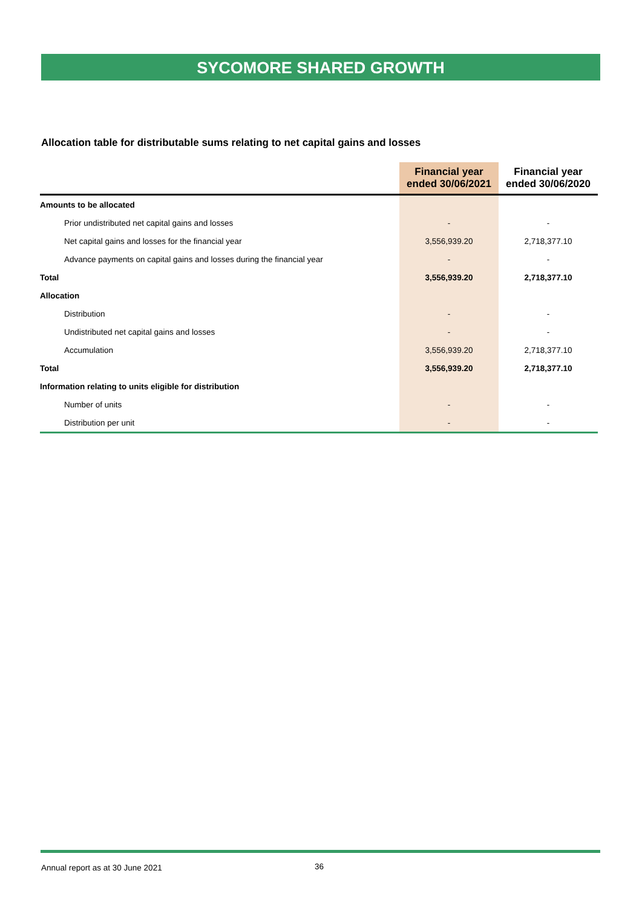SYCOMORE SHARED GROWTH
Allocation table for distributable sums relating to net capital gains and losses
| | Financial year ended 30/06/2021 | Financial year ended 30/06/2020 |
| --- | --- | --- |
| Amounts to be allocated | | |
| Prior undistributed net capital gains and losses | - | - |
| Net capital gains and losses for the financial year | 3,556,939.20 | 2,718,377.10 |
| Advance payments on capital gains and losses during the financial year | - | - |
| Total | 3,556,939.20 | 2,718,377.10 |
| Allocation | | |
| Distribution | - | - |
| Undistributed net capital gains and losses | - | - |
| Accumulation | 3,556,939.20 | 2,718,377.10 |
| Total | 3,556,939.20 | 2,718,377.10 |
| Information relating to units eligible for distribution | | |
| Number of units | - | - |
| Distribution per unit | - | - |
Annual report as at 30 June 2021
36